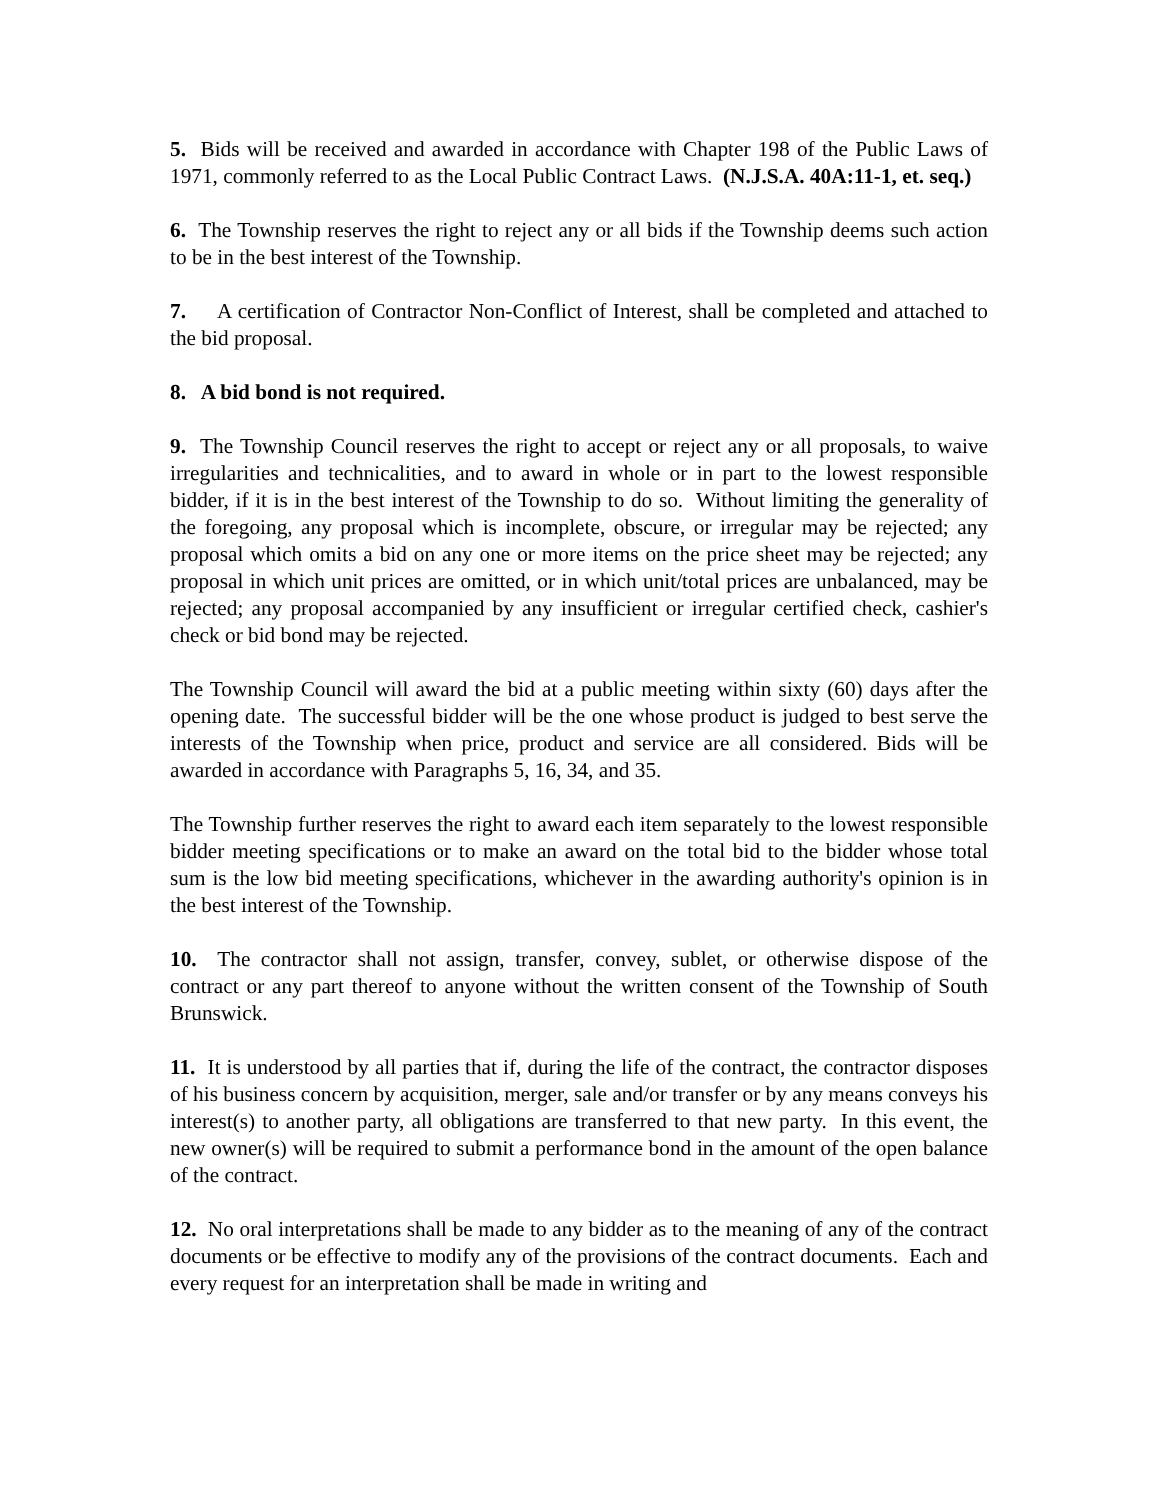5. Bids will be received and awarded in accordance with Chapter 198 of the Public Laws of 1971, commonly referred to as the Local Public Contract Laws. (N.J.S.A. 40A:11-1, et. seq.)
6. The Township reserves the right to reject any or all bids if the Township deems such action to be in the best interest of the Township.
7. A certification of Contractor Non-Conflict of Interest, shall be completed and attached to the bid proposal.
8. A bid bond is not required.
9. The Township Council reserves the right to accept or reject any or all proposals, to waive irregularities and technicalities, and to award in whole or in part to the lowest responsible bidder, if it is in the best interest of the Township to do so. Without limiting the generality of the foregoing, any proposal which is incomplete, obscure, or irregular may be rejected; any proposal which omits a bid on any one or more items on the price sheet may be rejected; any proposal in which unit prices are omitted, or in which unit/total prices are unbalanced, may be rejected; any proposal accompanied by any insufficient or irregular certified check, cashier's check or bid bond may be rejected.
The Township Council will award the bid at a public meeting within sixty (60) days after the opening date. The successful bidder will be the one whose product is judged to best serve the interests of the Township when price, product and service are all considered. Bids will be awarded in accordance with Paragraphs 5, 16, 34, and 35.
The Township further reserves the right to award each item separately to the lowest responsible bidder meeting specifications or to make an award on the total bid to the bidder whose total sum is the low bid meeting specifications, whichever in the awarding authority's opinion is in the best interest of the Township.
10. The contractor shall not assign, transfer, convey, sublet, or otherwise dispose of the contract or any part thereof to anyone without the written consent of the Township of South Brunswick.
11. It is understood by all parties that if, during the life of the contract, the contractor disposes of his business concern by acquisition, merger, sale and/or transfer or by any means conveys his interest(s) to another party, all obligations are transferred to that new party. In this event, the new owner(s) will be required to submit a performance bond in the amount of the open balance of the contract.
12. No oral interpretations shall be made to any bidder as to the meaning of any of the contract documents or be effective to modify any of the provisions of the contract documents. Each and every request for an interpretation shall be made in writing and